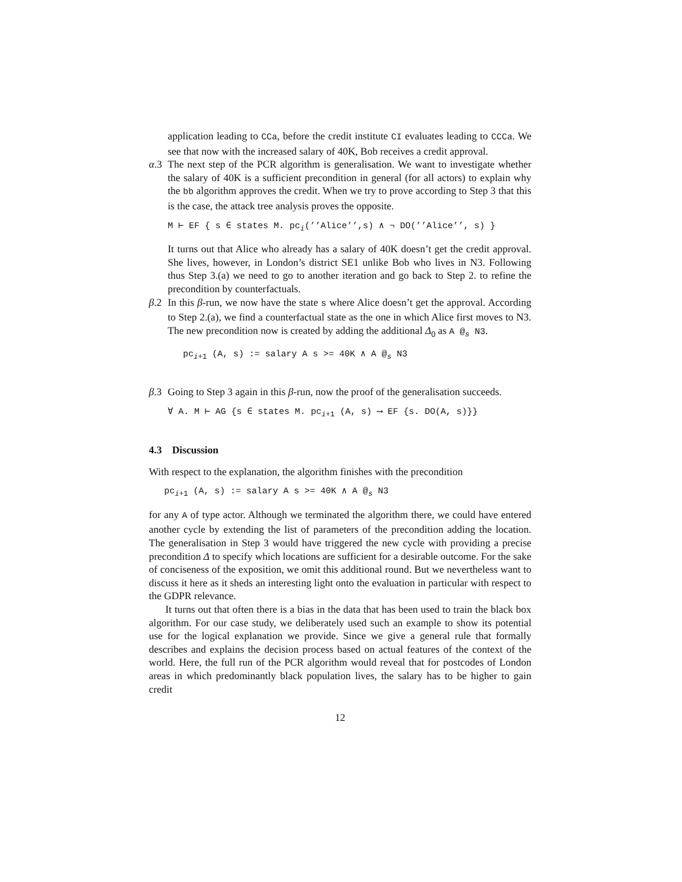application leading to CCa, before the credit institute CI evaluates leading to CCCa. We see that now with the increased salary of 40K, Bob receives a credit approval.
α.3 The next step of the PCR algorithm is generalisation. We want to investigate whether the salary of 40K is a sufficient precondition in general (for all actors) to explain why the bb algorithm approves the credit. When we try to prove according to Step 3 that this is the case, the attack tree analysis proves the opposite.
M ⊢ EF { s ∈ states M. pc<sub>i</sub>(’’Alice’’,s) ∧ ¬ DO(’’Alice’’, s) }
It turns out that Alice who already has a salary of 40K doesn’t get the credit approval. She lives, however, in London’s district SE1 unlike Bob who lives in N3. Following thus Step 3.(a) we need to go to another iteration and go back to Step 2. to refine the precondition by counterfactuals.
β.2 In this β-run, we now have the state s where Alice doesn’t get the approval. According to Step 2.(a), we find a counterfactual state as the one in which Alice first moves to N3. The new precondition now is created by adding the additional Δ<sub>0</sub> as A @<sub>s</sub> N3.
pc<sub>i+1</sub> (A, s) := salary A s >= 40K ∧ A @<sub>s</sub> N3
β.3 Going to Step 3 again in this β-run, now the proof of the generalisation succeeds.
∀ A. M ⊢ AG {s ∈ states M. pc<sub>i+1</sub> (A, s) ⟶ EF {s. DO(A, s)}}
4.3 Discussion
With respect to the explanation, the algorithm finishes with the precondition
pc<sub>i+1</sub> (A, s) := salary A s >= 40K ∧ A @<sub>s</sub> N3
for any A of type actor. Although we terminated the algorithm there, we could have entered another cycle by extending the list of parameters of the precondition adding the location. The generalisation in Step 3 would have triggered the new cycle with providing a precise precondition Δ to specify which locations are sufficient for a desirable outcome. For the sake of conciseness of the exposition, we omit this additional round. But we nevertheless want to discuss it here as it sheds an interesting light onto the evaluation in particular with respect to the GDPR relevance.
It turns out that often there is a bias in the data that has been used to train the black box algorithm. For our case study, we deliberately used such an example to show its potential use for the logical explanation we provide. Since we give a general rule that formally describes and explains the decision process based on actual features of the context of the world. Here, the full run of the PCR algorithm would reveal that for postcodes of London areas in which predominantly black population lives, the salary has to be higher to gain credit
12